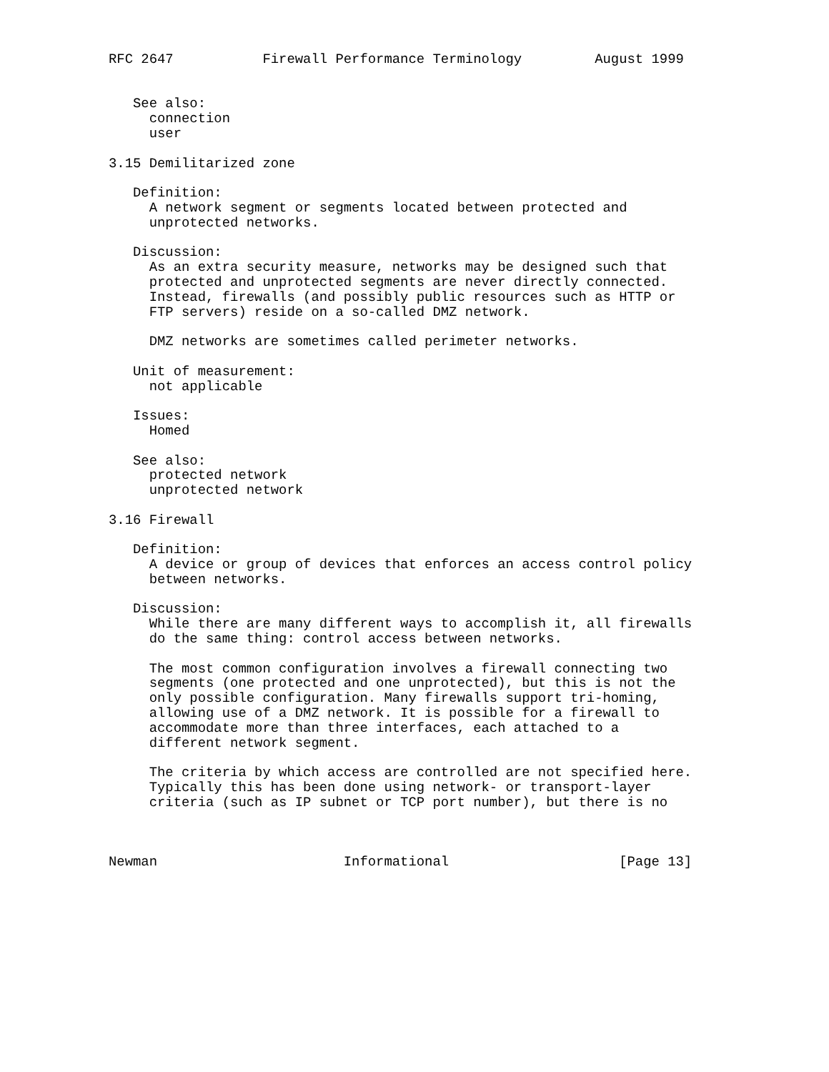RFC 2647           Firewall Performance Terminology         August 1999


   See also:
     connection
     user

3.15 Demilitarized zone

   Definition:
     A network segment or segments located between protected and
     unprotected networks.

   Discussion:
     As an extra security measure, networks may be designed such that
     protected and unprotected segments are never directly connected.
     Instead, firewalls (and possibly public resources such as HTTP or
     FTP servers) reside on a so-called DMZ network.

     DMZ networks are sometimes called perimeter networks.

   Unit of measurement:
     not applicable

   Issues:
     Homed

   See also:
     protected network
     unprotected network

3.16 Firewall

   Definition:
     A device or group of devices that enforces an access control policy
     between networks.

   Discussion:
     While there are many different ways to accomplish it, all firewalls
     do the same thing: control access between networks.

     The most common configuration involves a firewall connecting two
     segments (one protected and one unprotected), but this is not the
     only possible configuration. Many firewalls support tri-homing,
     allowing use of a DMZ network. It is possible for a firewall to
     accommodate more than three interfaces, each attached to a
     different network segment.

     The criteria by which access are controlled are not specified here.
     Typically this has been done using network- or transport-layer
     criteria (such as IP subnet or TCP port number), but there is no



Newman                       Informational                     [Page 13]